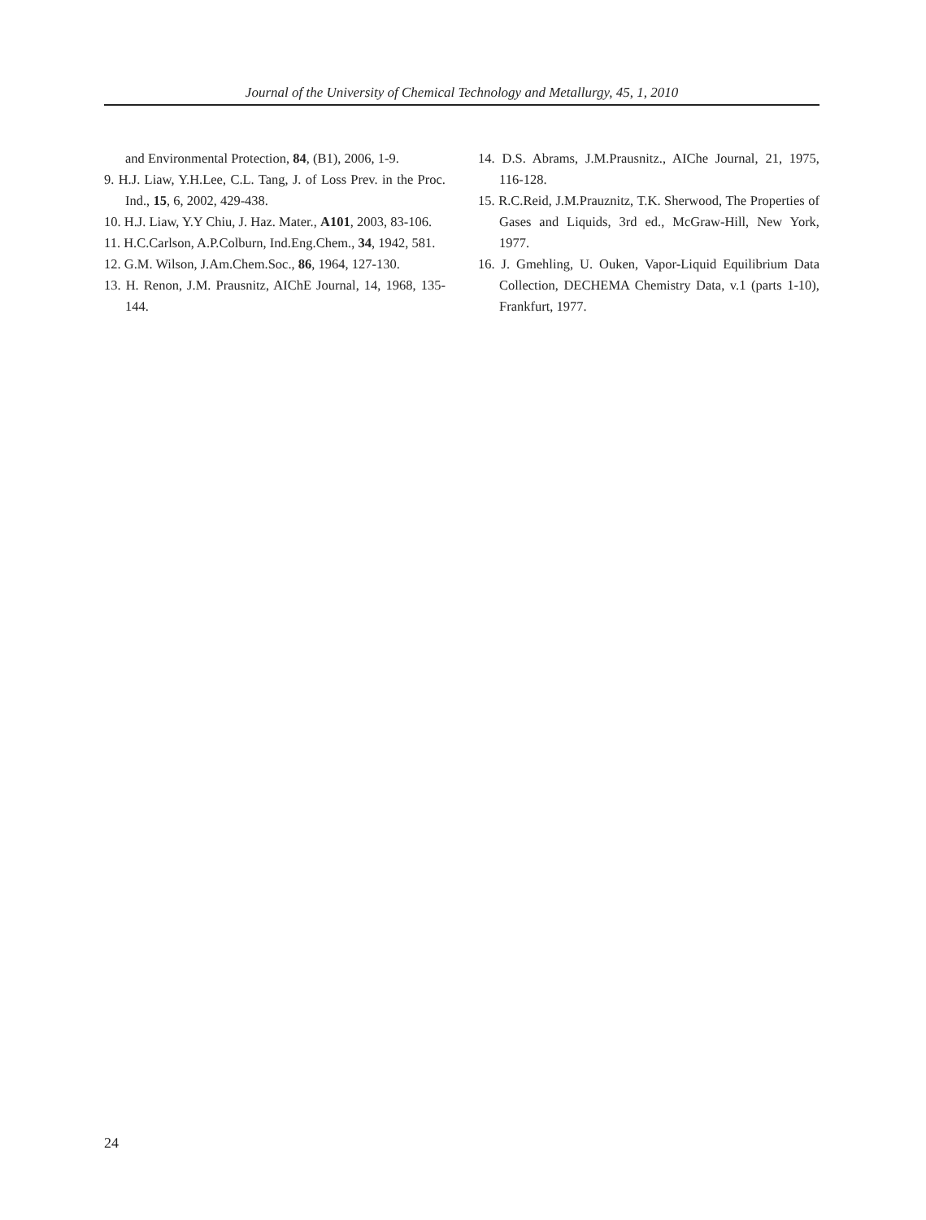Journal of the University of Chemical Technology and Metallurgy, 45, 1, 2010
and Environmental Protection, 84, (B1), 2006, 1-9.
9. H.J. Liaw, Y.H.Lee, C.L. Tang, J. of Loss Prev. in the Proc. Ind., 15, 6, 2002, 429-438.
10. H.J. Liaw, Y.Y Chiu, J. Haz. Mater., A101, 2003, 83-106.
11. H.C.Carlson, A.P.Colburn, Ind.Eng.Chem., 34, 1942, 581.
12. G.M. Wilson, J.Am.Chem.Soc., 86, 1964, 127-130.
13. H. Renon, J.M. Prausnitz, AIChE Journal, 14, 1968, 135-144.
14. D.S. Abrams, J.M.Prausnitz., AIChe Journal, 21, 1975, 116-128.
15. R.C.Reid, J.M.Prauznitz, T.K. Sherwood, The Properties of Gases and Liquids, 3rd ed., McGraw-Hill, New York, 1977.
16. J. Gmehling, U. Ouken, Vapor-Liquid Equilibrium Data Collection, DECHEMA Chemistry Data, v.1 (parts 1-10), Frankfurt, 1977.
24